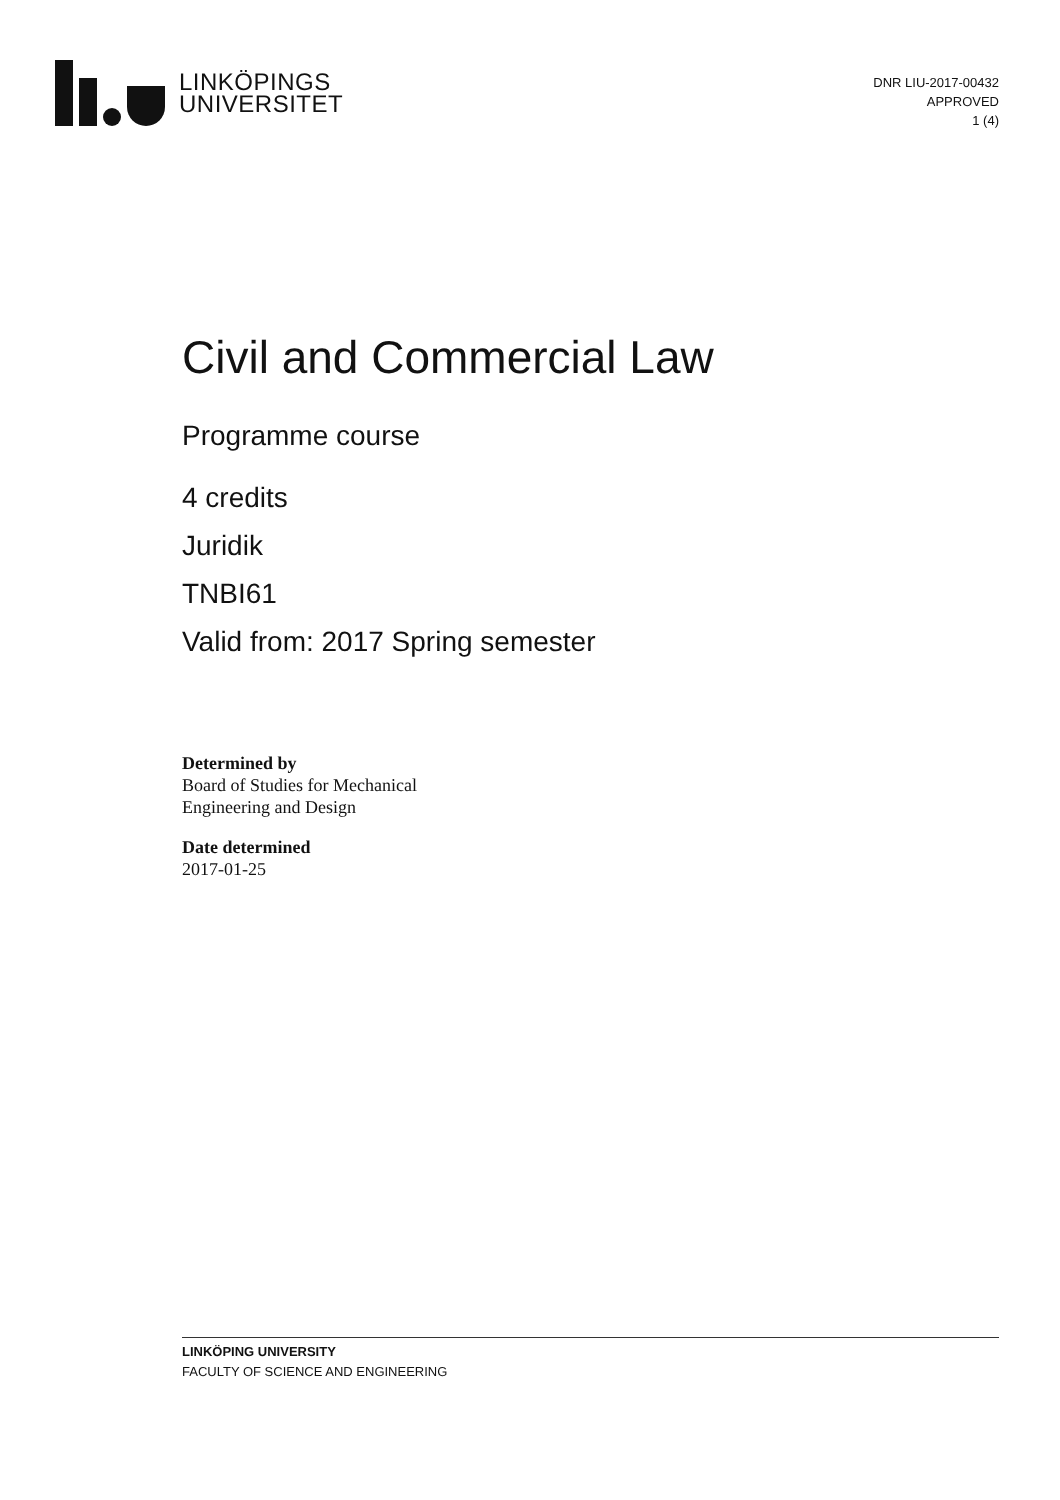LINKÖPINGS
UNIVERSITET
DNR LIU-2017-00432
APPROVED
1 (4)
Civil and Commercial Law
Programme course
4 credits
Juridik
TNBI61
Valid from: 2017 Spring semester
Determined by
Board of Studies for Mechanical
Engineering and Design
Date determined
2017-01-25
LINKÖPING UNIVERSITY
FACULTY OF SCIENCE AND ENGINEERING